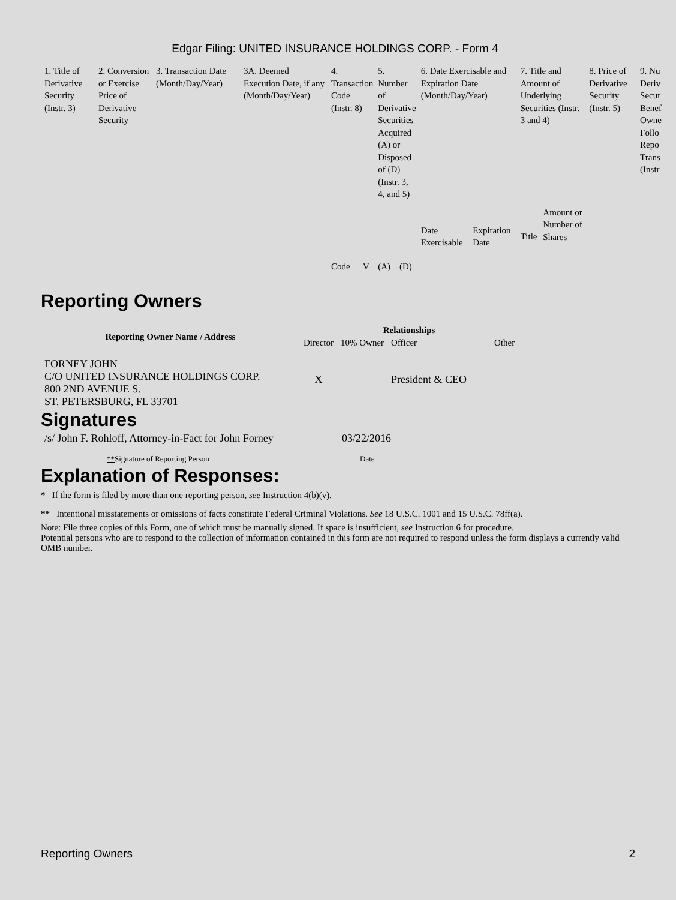Edgar Filing: UNITED INSURANCE HOLDINGS CORP. - Form 4
| 1. Title of Derivative Security (Instr. 3) | 2. Conversion or Exercise Price of Derivative Security | 3. Transaction Date (Month/Day/Year) | 3A. Deemed Execution Date, if any (Month/Day/Year) | 4. Transaction Code (Instr. 8) | | 5. Number of Derivative Securities Acquired (A) or Disposed of (D) (Instr. 3, 4, and 5) | | 6. Date Exercisable and Expiration Date (Month/Day/Year) | | 7. Title and Amount of Underlying Securities (Instr. 3 and 4) | | 8. Price of Derivative Security (Instr. 5) | 9. Nu Deriv Secur Benef Owne Follo Repo Trans (Instr |
| | | | | Code | V | (A) | (D) | Date Exercisable | Expiration Date | Title | Amount or Number of Shares | | |
Reporting Owners
| Reporting Owner Name / Address | Relationships | | | |
| --- | --- | --- | --- | --- |
| | Director | 10% Owner | Officer | Other |
| FORNEY JOHN C/O UNITED INSURANCE HOLDINGS CORP. 800 2ND AVENUE S. ST. PETERSBURG, FL 33701 | X | | President & CEO | |
Signatures
| /s/ John F. Rohloff, Attorney-in-Fact for John Forney | 03/22/2016 |
| ** Signature of Reporting Person | Date |
Explanation of Responses:
* If the form is filed by more than one reporting person, see Instruction 4(b)(v).
** Intentional misstatements or omissions of facts constitute Federal Criminal Violations. See 18 U.S.C. 1001 and 15 U.S.C. 78ff(a).
Note: File three copies of this Form, one of which must be manually signed. If space is insufficient, see Instruction 6 for procedure.
Potential persons who are to respond to the collection of information contained in this form are not required to respond unless the form displays a currently valid OMB number.
Reporting Owners 2